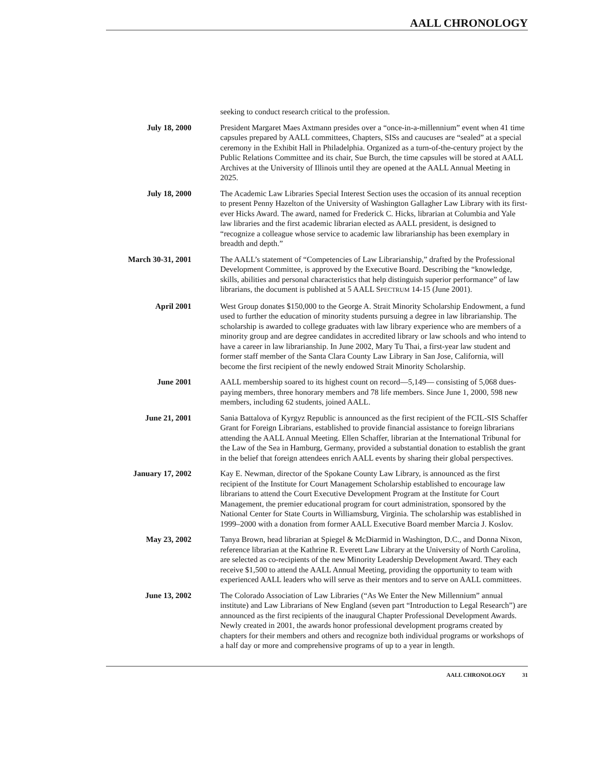AALL CHRONOLOGY
seeking to conduct research critical to the profession.
July 18, 2000 President Margaret Maes Axtmann presides over a “once-in-a-millennium” event when 41 time capsules prepared by AALL committees, Chapters, SISs and caucuses are “sealed” at a special ceremony in the Exhibit Hall in Philadelphia. Organized as a turn-of-the-century project by the Public Relations Committee and its chair, Sue Burch, the time capsules will be stored at AALL Archives at the University of Illinois until they are opened at the AALL Annual Meeting in 2025.
July 18, 2000 The Academic Law Libraries Special Interest Section uses the occasion of its annual reception to present Penny Hazelton of the University of Washington Gallagher Law Library with its first-ever Hicks Award. The award, named for Frederick C. Hicks, librarian at Columbia and Yale law libraries and the first academic librarian elected as AALL president, is designed to “recognize a colleague whose service to academic law librarianship has been exemplary in breadth and depth.”
March 30-31, 2001 The AALL’s statement of “Competencies of Law Librarianship,” drafted by the Professional Development Committee, is approved by the Executive Board. Describing the “knowledge, skills, abilities and personal characteristics that help distinguish superior performance” of law librarians, the document is published at 5 AALL SPECTRUM 14-15 (June 2001).
April 2001 West Group donates $150,000 to the George A. Strait Minority Scholarship Endowment, a fund used to further the education of minority students pursuing a degree in law librarianship. The scholarship is awarded to college graduates with law library experience who are members of a minority group and are degree candidates in accredited library or law schools and who intend to have a career in law librarianship. In June 2002, Mary Tu Thai, a first-year law student and former staff member of the Santa Clara County Law Library in San Jose, California, will become the first recipient of the newly endowed Strait Minority Scholarship.
June 2001 AALL membership soared to its highest count on record—5,149— consisting of 5,068 dues-paying members, three honorary members and 78 life members. Since June 1, 2000, 598 new members, including 62 students, joined AALL.
June 21, 2001 Sania Battalova of Kyrgyz Republic is announced as the first recipient of the FCIL-SIS Schaffer Grant for Foreign Librarians, established to provide financial assistance to foreign librarians attending the AALL Annual Meeting. Ellen Schaffer, librarian at the International Tribunal for the Law of the Sea in Hamburg, Germany, provided a substantial donation to establish the grant in the belief that foreign attendees enrich AALL events by sharing their global perspectives.
January 17, 2002 Kay E. Newman, director of the Spokane County Law Library, is announced as the first recipient of the Institute for Court Management Scholarship established to encourage law librarians to attend the Court Executive Development Program at the Institute for Court Management, the premier educational program for court administration, sponsored by the National Center for State Courts in Williamsburg, Virginia. The scholarship was established in 1999–2000 with a donation from former AALL Executive Board member Marcia J. Koslov.
May 23, 2002 Tanya Brown, head librarian at Spiegel & McDiarmid in Washington, D.C., and Donna Nixon, reference librarian at the Kathrine R. Everett Law Library at the University of North Carolina, are selected as co-recipients of the new Minority Leadership Development Award. They each receive $1,500 to attend the AALL Annual Meeting, providing the opportunity to team with experienced AALL leaders who will serve as their mentors and to serve on AALL committees.
June 13, 2002 The Colorado Association of Law Libraries (“As We Enter the New Millennium” annual institute) and Law Librarians of New England (seven part “Introduction to Legal Research”) are announced as the first recipients of the inaugural Chapter Professional Development Awards. Newly created in 2001, the awards honor professional development programs created by chapters for their members and others and recognize both individual programs or workshops of a half day or more and comprehensive programs of up to a year in length.
AALL CHRONOLOGY 31